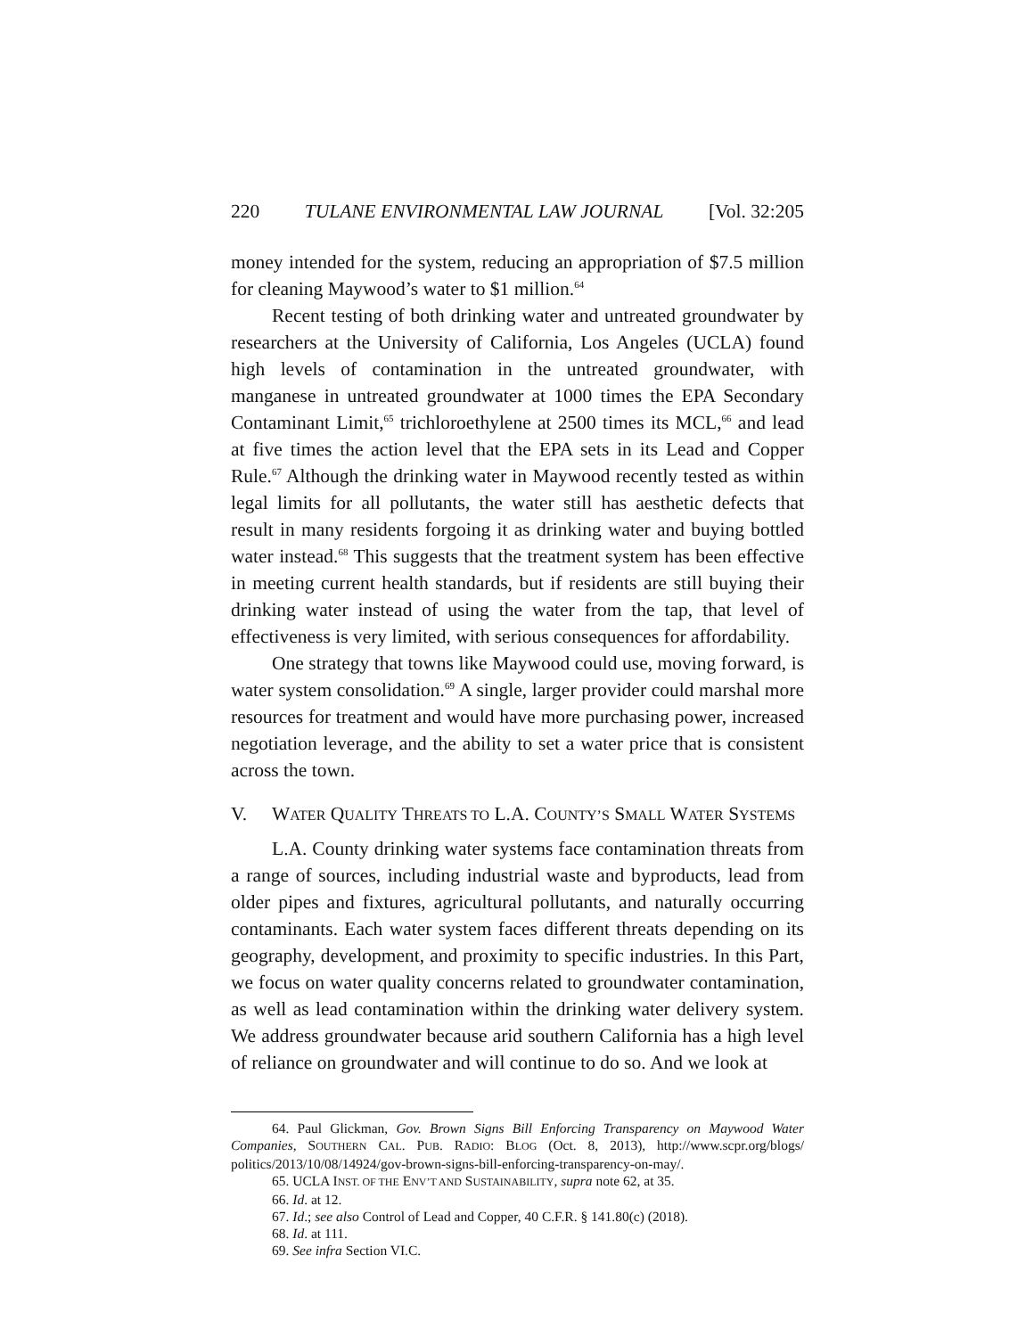220 TULANE ENVIRONMENTAL LAW JOURNAL [Vol. 32:205
money intended for the system, reducing an appropriation of $7.5 million for cleaning Maywood’s water to $1 million.<sup>64</sup>
Recent testing of both drinking water and untreated groundwater by researchers at the University of California, Los Angeles (UCLA) found high levels of contamination in the untreated groundwater, with manganese in untreated groundwater at 1000 times the EPA Secondary Contaminant Limit,<sup>65</sup> trichloroethylene at 2500 times its MCL,<sup>66</sup> and lead at five times the action level that the EPA sets in its Lead and Copper Rule.<sup>67</sup> Although the drinking water in Maywood recently tested as within legal limits for all pollutants, the water still has aesthetic defects that result in many residents forgoing it as drinking water and buying bottled water instead.<sup>68</sup> This suggests that the treatment system has been effective in meeting current health standards, but if residents are still buying their drinking water instead of using the water from the tap, that level of effectiveness is very limited, with serious consequences for affordability.
One strategy that towns like Maywood could use, moving forward, is water system consolidation.<sup>69</sup> A single, larger provider could marshal more resources for treatment and would have more purchasing power, increased negotiation leverage, and the ability to set a water price that is consistent across the town.
V. WATER QUALITY THREATS TO L.A. COUNTY’S SMALL WATER SYSTEMS
L.A. County drinking water systems face contamination threats from a range of sources, including industrial waste and byproducts, lead from older pipes and fixtures, agricultural pollutants, and naturally occurring contaminants. Each water system faces different threats depending on its geography, development, and proximity to specific industries. In this Part, we focus on water quality concerns related to groundwater contamination, as well as lead contamination within the drinking water delivery system. We address groundwater because arid southern California has a high level of reliance on groundwater and will continue to do so. And we look at
64. Paul Glickman, Gov. Brown Signs Bill Enforcing Transparency on Maywood Water Companies, SOUTHERN CAL. PUB. RADIO: BLOG (Oct. 8, 2013), http://www.scpr.org/blogs/ politics/2013/10/08/14924/gov-brown-signs-bill-enforcing-transparency-on-may/.
65. UCLA INST. OF THE ENV’T AND SUSTAINABILITY, supra note 62, at 35.
66. Id. at 12.
67. Id.; see also Control of Lead and Copper, 40 C.F.R. § 141.80(c) (2018).
68. Id. at 111.
69. See infra Section VI.C.